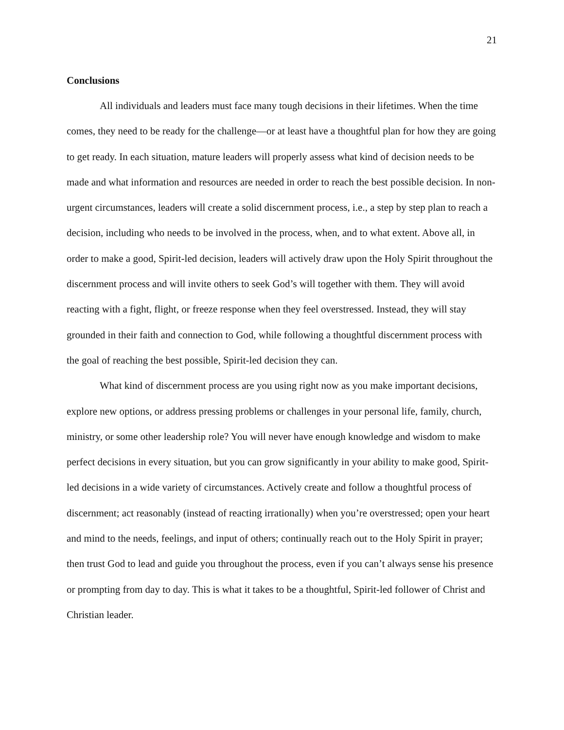21
Conclusions
All individuals and leaders must face many tough decisions in their lifetimes. When the time comes, they need to be ready for the challenge—or at least have a thoughtful plan for how they are going to get ready. In each situation, mature leaders will properly assess what kind of decision needs to be made and what information and resources are needed in order to reach the best possible decision. In non-urgent circumstances, leaders will create a solid discernment process, i.e., a step by step plan to reach a decision, including who needs to be involved in the process, when, and to what extent. Above all, in order to make a good, Spirit-led decision, leaders will actively draw upon the Holy Spirit throughout the discernment process and will invite others to seek God’s will together with them. They will avoid reacting with a fight, flight, or freeze response when they feel overstressed. Instead, they will stay grounded in their faith and connection to God, while following a thoughtful discernment process with the goal of reaching the best possible, Spirit-led decision they can.
What kind of discernment process are you using right now as you make important decisions, explore new options, or address pressing problems or challenges in your personal life, family, church, ministry, or some other leadership role? You will never have enough knowledge and wisdom to make perfect decisions in every situation, but you can grow significantly in your ability to make good, Spirit-led decisions in a wide variety of circumstances. Actively create and follow a thoughtful process of discernment; act reasonably (instead of reacting irrationally) when you’re overstressed; open your heart and mind to the needs, feelings, and input of others; continually reach out to the Holy Spirit in prayer; then trust God to lead and guide you throughout the process, even if you can’t always sense his presence or prompting from day to day. This is what it takes to be a thoughtful, Spirit-led follower of Christ and Christian leader.